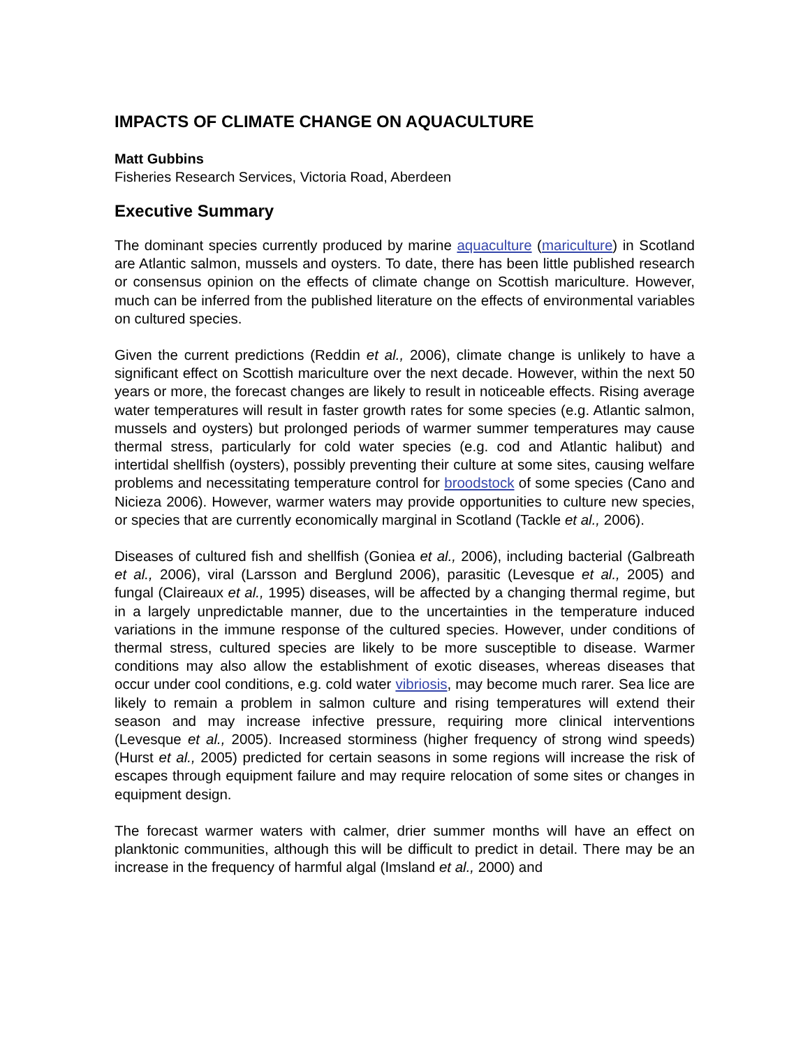IMPACTS OF CLIMATE CHANGE ON AQUACULTURE
Matt Gubbins
Fisheries Research Services, Victoria Road, Aberdeen
Executive Summary
The dominant species currently produced by marine aquaculture (mariculture) in Scotland are Atlantic salmon, mussels and oysters. To date, there has been little published research or consensus opinion on the effects of climate change on Scottish mariculture. However, much can be inferred from the published literature on the effects of environmental variables on cultured species.
Given the current predictions (Reddin et al., 2006), climate change is unlikely to have a significant effect on Scottish mariculture over the next decade. However, within the next 50 years or more, the forecast changes are likely to result in noticeable effects. Rising average water temperatures will result in faster growth rates for some species (e.g. Atlantic salmon, mussels and oysters) but prolonged periods of warmer summer temperatures may cause thermal stress, particularly for cold water species (e.g. cod and Atlantic halibut) and intertidal shellfish (oysters), possibly preventing their culture at some sites, causing welfare problems and necessitating temperature control for broodstock of some species (Cano and Nicieza 2006). However, warmer waters may provide opportunities to culture new species, or species that are currently economically marginal in Scotland (Tackle et al., 2006).
Diseases of cultured fish and shellfish (Goniea et al., 2006), including bacterial (Galbreath et al., 2006), viral (Larsson and Berglund 2006), parasitic (Levesque et al., 2005) and fungal (Claireaux et al., 1995) diseases, will be affected by a changing thermal regime, but in a largely unpredictable manner, due to the uncertainties in the temperature induced variations in the immune response of the cultured species. However, under conditions of thermal stress, cultured species are likely to be more susceptible to disease. Warmer conditions may also allow the establishment of exotic diseases, whereas diseases that occur under cool conditions, e.g. cold water vibriosis, may become much rarer. Sea lice are likely to remain a problem in salmon culture and rising temperatures will extend their season and may increase infective pressure, requiring more clinical interventions (Levesque et al., 2005). Increased storminess (higher frequency of strong wind speeds) (Hurst et al., 2005) predicted for certain seasons in some regions will increase the risk of escapes through equipment failure and may require relocation of some sites or changes in equipment design.
The forecast warmer waters with calmer, drier summer months will have an effect on planktonic communities, although this will be difficult to predict in detail. There may be an increase in the frequency of harmful algal (Imsland et al., 2000) and